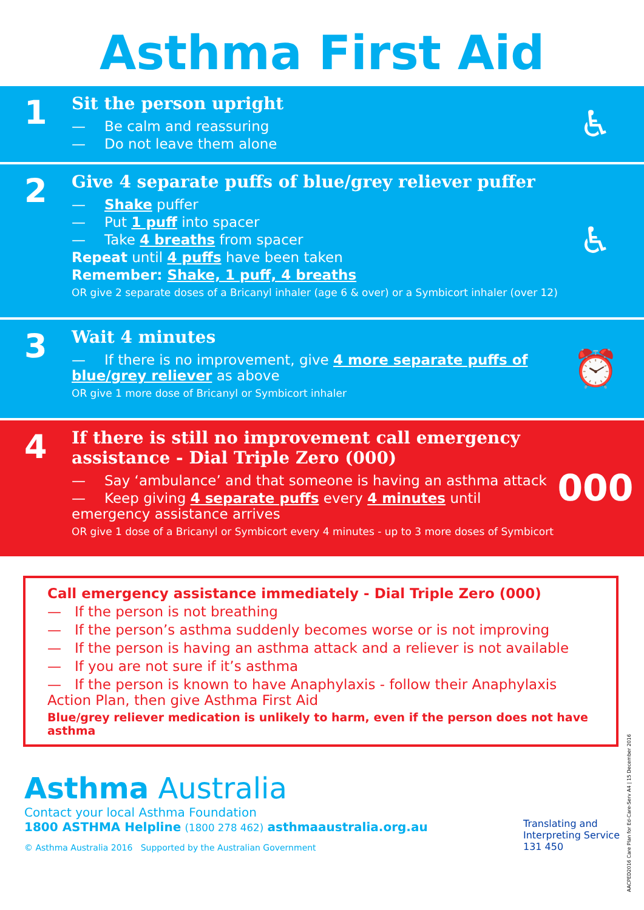Asthma First Aid
1
Sit the person upright
— Be calm and reassuring
— Do not leave them alone
♿
2
Give 4 separate puffs of blue/grey reliever puffer
— Shake puffer
— Put 1 puff into spacer
— Take 4 breaths from spacer
Repeat until 4 puffs have been taken
Remember: Shake, 1 puff, 4 breaths
OR give 2 separate doses of a Bricanyl inhaler (age 6 & over) or a Symbicort inhaler (over 12)
♿
3
Wait 4 minutes
— If there is no improvement, give 4 more separate puffs of blue/grey reliever as above
OR give 1 more dose of Bricanyl or Symbicort inhaler
⏰
4
If there is still no improvement call emergency assistance - Dial Triple Zero (000)
— Say ‘ambulance’ and that someone is having an asthma attack
— Keep giving 4 separate puffs every 4 minutes until emergency assistance arrives
OR give 1 dose of a Bricanyl or Symbicort every 4 minutes - up to 3 more doses of Symbicort
000
Call emergency assistance immediately - Dial Triple Zero (000)
— If the person is not breathing
— If the person’s asthma suddenly becomes worse or is not improving
— If the person is having an asthma attack and a reliever is not available
— If you are not sure if it’s asthma
— If the person is known to have Anaphylaxis - follow their Anaphylaxis Action Plan, then give Asthma First Aid
Blue/grey reliever medication is unlikely to harm, even if the person does not have asthma
Asthma Australia
Contact your local Asthma Foundation
1800 ASTHMA Helpline (1800 278 462) asthmaaustralia.org.au
© Asthma Australia 2016 Supported by the Australian Government
Translating and
Interpreting Service
131 450
AACPED2016 Care Plan for Ed-Care-Serv A4 | 15 December 2016